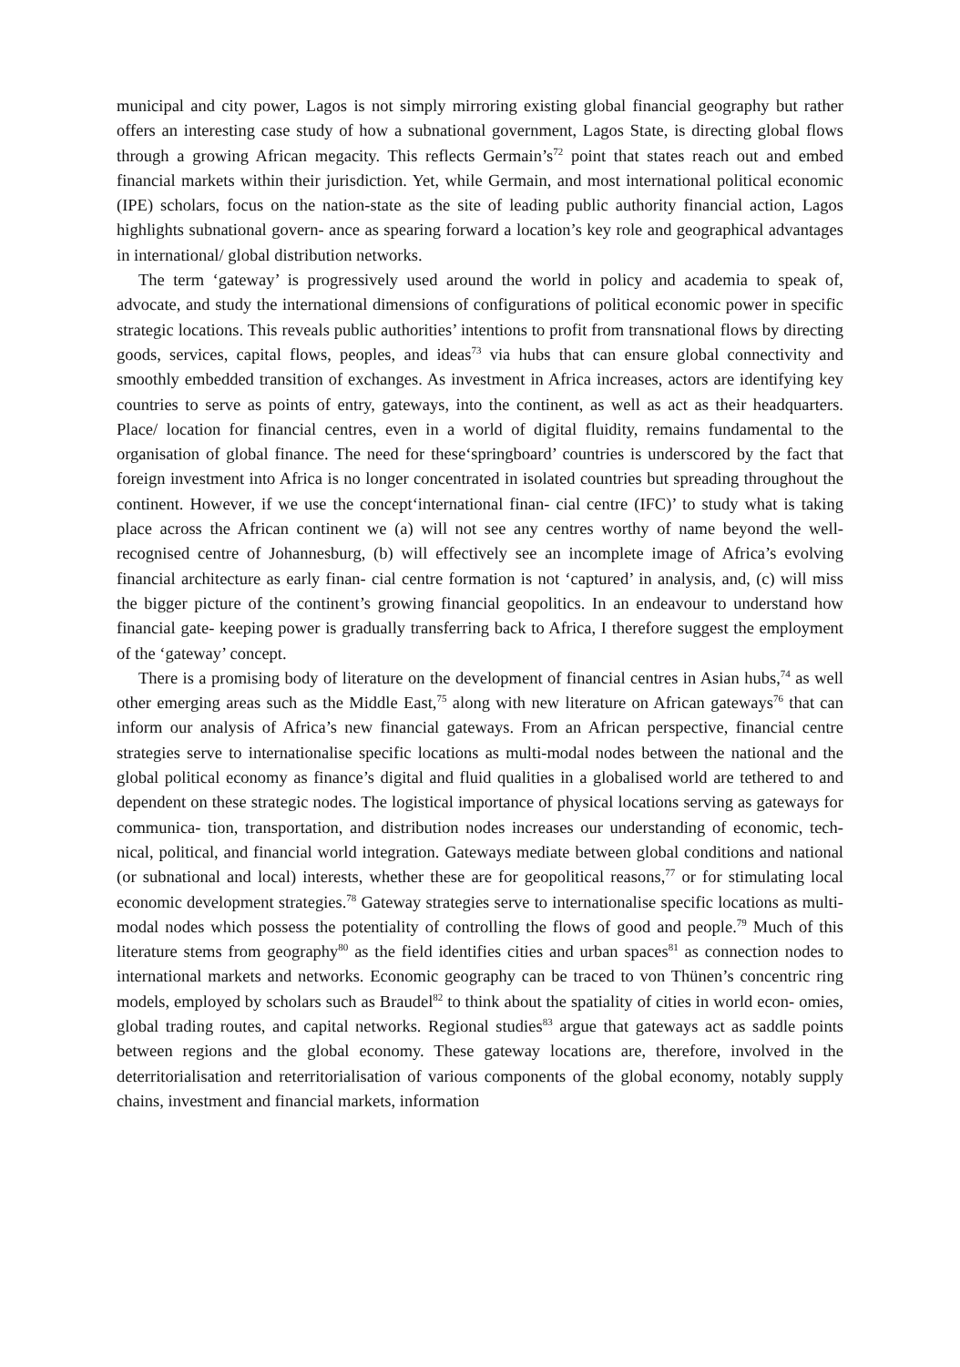municipal and city power, Lagos is not simply mirroring existing global financial geography but rather offers an interesting case study of how a subnational government, Lagos State, is directing global flows through a growing African megacity. This reflects Germain’s<sup>72</sup> point that states reach out and embed financial markets within their jurisdiction. Yet, while Germain, and most international political economic (IPE) scholars, focus on the nation-state as the site of leading public authority financial action, Lagos highlights subnational govern- ance as spearing forward a location’s key role and geographical advantages in international/ global distribution networks.
The term ‘gateway’ is progressively used around the world in policy and academia to speak of, advocate, and study the international dimensions of configurations of political economic power in specific strategic locations. This reveals public authorities’ intentions to profit from transnational flows by directing goods, services, capital flows, peoples, and ideas<sup>73</sup> via hubs that can ensure global connectivity and smoothly embedded transition of exchanges. As investment in Africa increases, actors are identifying key countries to serve as points of entry, gateways, into the continent, as well as act as their headquarters. Place/ location for financial centres, even in a world of digital fluidity, remains fundamental to the organisation of global finance. The need for these‘springboard’ countries is underscored by the fact that foreign investment into Africa is no longer concentrated in isolated countries but spreading throughout the continent. However, if we use the concept‘international finan- cial centre (IFC)’ to study what is taking place across the African continent we (a) will not see any centres worthy of name beyond the well-recognised centre of Johannesburg, (b) will effectively see an incomplete image of Africa’s evolving financial architecture as early finan- cial centre formation is not ‘captured’ in analysis, and, (c) will miss the bigger picture of the continent’s growing financial geopolitics. In an endeavour to understand how financial gate- keeping power is gradually transferring back to Africa, I therefore suggest the employment of the ‘gateway’ concept.
There is a promising body of literature on the development of financial centres in Asian hubs,<sup>74</sup> as well other emerging areas such as the Middle East,<sup>75</sup> along with new literature on African gateways<sup>76</sup> that can inform our analysis of Africa’s new financial gateways. From an African perspective, financial centre strategies serve to internationalise specific locations as multi-modal nodes between the national and the global political economy as finance’s digital and fluid qualities in a globalised world are tethered to and dependent on these strategic nodes. The logistical importance of physical locations serving as gateways for communica- tion, transportation, and distribution nodes increases our understanding of economic, tech- nical, political, and financial world integration. Gateways mediate between global conditions and national (or subnational and local) interests, whether these are for geopolitical reasons,<sup>77</sup> or for stimulating local economic development strategies.<sup>78</sup> Gateway strategies serve to internationalise specific locations as multi-modal nodes which possess the potentiality of controlling the flows of good and people.<sup>79</sup> Much of this literature stems from geography<sup>80</sup> as the field identifies cities and urban spaces<sup>81</sup> as connection nodes to international markets and networks. Economic geography can be traced to von Thünen’s concentric ring models, employed by scholars such as Braudel<sup>82</sup> to think about the spatiality of cities in world econ- omies, global trading routes, and capital networks. Regional studies<sup>83</sup> argue that gateways act as saddle points between regions and the global economy. These gateway locations are, therefore, involved in the deterritorialisation and reterritorialisation of various components of the global economy, notably supply chains, investment and financial markets, information